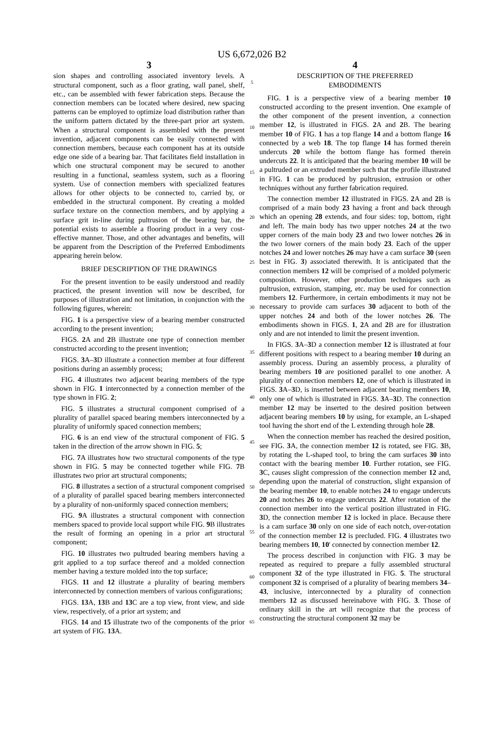US 6,672,026 B2
3
sion shapes and controlling associated inventory levels. A structural component, such as a floor grating, wall panel, shelf, etc., can be assembled with fewer fabrication steps. Because the connection members can be located where desired, new spacing patterns can be employed to optimize load distribution rather than the uniform pattern dictated by the three-part prior art system. When a structural component is assembled with the present invention, adjacent components can be easily connected with connection members, because each component has at its outside edge one side of a bearing bar. That facilitates field installation in which one structural component may be secured to another resulting in a functional, seamless system, such as a flooring system. Use of connection members with specialized features allows for other objects to be connected to, carried by, or embedded in the structural component. By creating a molded surface texture on the connection members, and by applying a surface grit in-line during pultrusion of the bearing bar, the potential exists to assemble a flooring product in a very cost-effective manner. Those, and other advantages and benefits, will be apparent from the Description of the Preferred Embodiments appearing herein below.
BRIEF DESCRIPTION OF THE DRAWINGS
For the present invention to be easily understood and readily practiced, the present invention will now be described, for purposes of illustration and not limitation, in conjunction with the following figures, wherein:
FIG. 1 is a perspective view of a bearing member constructed according to the present invention;
FIGS. 2 A and 2 B illustrate one type of connection member constructed according to the present invention;
FIGS. 3 A–3 D illustrate a connection member at four different positions during an assembly process;
FIG. 4 illustrates two adjacent bearing members of the type shown in FIG. 1 interconnected by a connection member of the type shown in FIG. 2;
FIG. 5 illustrates a structural component comprised of a plurality of parallel spaced bearing members interconnected by a plurality of uniformly spaced connection members;
FIG. 6 is an end view of the structural component of FIG. 5 taken in the direction of the arrow shown in FIG. 5;
FIG. 7 A illustrates how two structural components of the type shown in FIG. 5 may be connected together while FIG. 7 B illustrates two prior art structural components;
FIG. 8 illustrates a section of a structural component comprised of a plurality of parallel spaced bearing members interconnected by a plurality of non-uniformly spaced connection members;
FIG. 9 A illustrates a structural component with connection members spaced to provide local support while FIG. 9 B illustrates the result of forming an opening in a prior art structural component;
FIG. 10 illustrates two pultruded bearing members having a grit applied to a top surface thereof and a molded connection member having a texture molded into the top surface;
FIGS. 11 and 12 illustrate a plurality of bearing members interconnected by connection members of various configurations;
FIGS. 13 A, 13 B and 13 C are a top view, front view, and side view, respectively, of a prior art system; and
FIGS. 14 and 15 illustrate two of the components of the prior art system of FIG. 13 A.
5
10
15
20
25
30
35
40
45
50
55
60
65
4
DESCRIPTION OF THE PREFERRED
EMBODIMENTS
FIG. 1 is a perspective view of a bearing member 10 constructed according to the present invention. One example of the other component of the present invention, a connection member 12, is illustrated in FIGS. 2 A and 2 B. The bearing member 10 of FIG. 1 has a top flange 14 and a bottom flange 16 connected by a web 18. The top flange 14 has formed therein undercuts 20 while the bottom flange has formed therein undercuts 22. It is anticipated that the bearing member 10 will be a pultruded or an extruded member such that the profile illustrated in FIG. 1 can be produced by pultrusion, extrusion or other techniques without any further fabrication required.
The connection member 12 illustrated in FIGS. 2 A and 2 B is comprised of a main body 23 having a front and back through which an opening 28 extends, and four sides: top, bottom, right and left. The main body has two upper notches 24 at the two upper corners of the main body 23 and two lower notches 26 in the two lower corners of the main body 23. Each of the upper notches 24 and lower notches 26 may have a cam surface 30 (seen best in FIG. 3) associated therewith. It is anticipated that the connection members 12 will be comprised of a molded polymeric composition. However, other production techniques such as pultrusion, extrusion, stamping, etc. may be used for connection members 12. Furthermore, in certain embodiments it may not be necessary to provide cam surfaces 30 adjacent to both of the upper notches 24 and both of the lower notches 26. The embodiments shown in FIGS. 1, 2 A and 2 B are for illustration only and are not intended to limit the present invention.
In FIGS. 3 A–3 D a connection member 12 is illustrated at four different positions with respect to a bearing member 10 during an assembly process. During an assembly process, a plurality of bearing members 10 are positioned parallel to one another. A plurality of connection members 12, one of which is illustrated in FIGS. 3 A–3 D, is inserted between adjacent bearing members 10, only one of which is illustrated in FIGS. 3 A–3 D. The connection member 12 may be inserted to the desired position between adjacent bearing members 10 by using, for example, an L-shaped tool having the short end of the L extending through hole 28.
When the connection member has reached the desired position, see FIG. 3 A, the connection member 12 is rotated, see FIG. 3 B, by rotating the L-shaped tool, to bring the cam surfaces 30 into contact with the bearing member 10. Further rotation, see FIG. 3 C, causes slight compression of the connection member 12 and, depending upon the material of construction, slight expansion of the bearing member 10, to enable notches 24 to engage undercuts 20 and notches 26 to engage undercuts 22. After rotation of the connection member into the vertical position illustrated in FIG. 3 D, the connection member 12 is locked in place. Because there is a cam surface 30 only on one side of each notch, over-rotation of the connection member 12 is precluded. FIG. 4 illustrates two bearing members 10, 10' connected by connection member 12.
The process described in conjunction with FIG. 3 may be repeated as required to prepare a fully assembled structural component 32 of the type illustrated in FIG. 5. The structural component 32 is comprised of a plurality of bearing members 34–43, inclusive, interconnected by a plurality of connection members 12 as discussed hereinabove with FIG. 3. Those of ordinary skill in the art will recognize that the process of constructing the structural component 32 may be